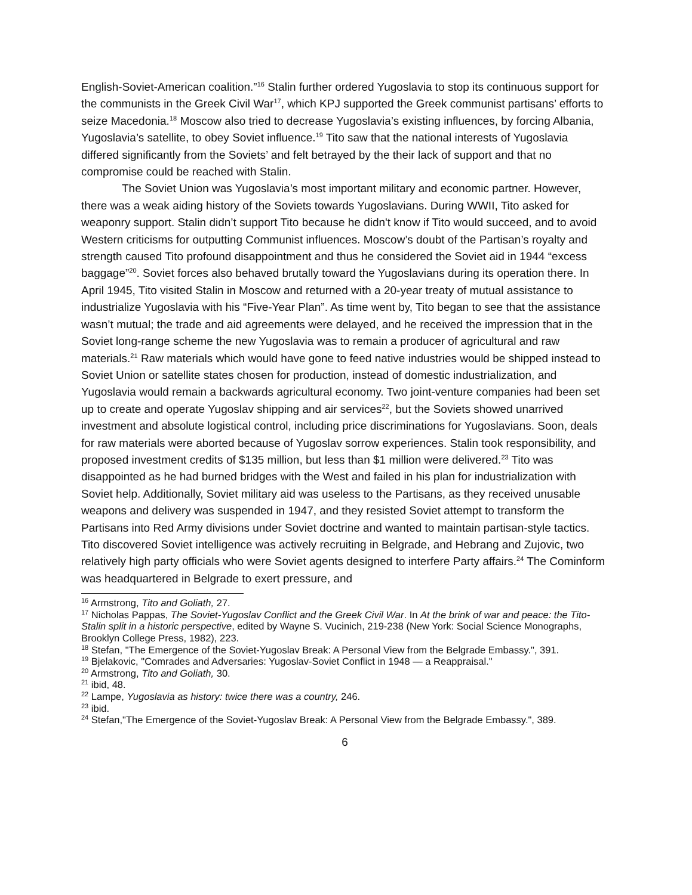English-Soviet-American coalition.”<sup>16</sup> Stalin further ordered Yugoslavia to stop its continuous support for the communists in the Greek Civil War<sup>17</sup>, which KPJ supported the Greek communist partisans’ efforts to seize Macedonia.<sup>18</sup> Moscow also tried to decrease Yugoslavia’s existing influences, by forcing Albania, Yugoslavia’s satellite, to obey Soviet influence.<sup>19</sup> Tito saw that the national interests of Yugoslavia differed significantly from the Soviets’ and felt betrayed by the their lack of support and that no compromise could be reached with Stalin.
The Soviet Union was Yugoslavia’s most important military and economic partner. However, there was a weak aiding history of the Soviets towards Yugoslavians. During WWII, Tito asked for weaponry support. Stalin didn’t support Tito because he didn't know if Tito would succeed, and to avoid Western criticisms for outputting Communist influences. Moscow’s doubt of the Partisan’s royalty and strength caused Tito profound disappointment and thus he considered the Soviet aid in 1944 “excess baggage”<sup>20</sup>. Soviet forces also behaved brutally toward the Yugoslavians during its operation there. In April 1945, Tito visited Stalin in Moscow and returned with a 20-year treaty of mutual assistance to industrialize Yugoslavia with his “Five-Year Plan”. As time went by, Tito began to see that the assistance wasn’t mutual; the trade and aid agreements were delayed, and he received the impression that in the Soviet long-range scheme the new Yugoslavia was to remain a producer of agricultural and raw materials.<sup>21</sup> Raw materials which would have gone to feed native industries would be shipped instead to Soviet Union or satellite states chosen for production, instead of domestic industrialization, and Yugoslavia would remain a backwards agricultural economy. Two joint-venture companies had been set up to create and operate Yugoslav shipping and air services<sup>22</sup>, but the Soviets showed unarrived investment and absolute logistical control, including price discriminations for Yugoslavians. Soon, deals for raw materials were aborted because of Yugoslav sorrow experiences. Stalin took responsibility, and proposed investment credits of $135 million, but less than $1 million were delivered.<sup>23</sup> Tito was disappointed as he had burned bridges with the West and failed in his plan for industrialization with Soviet help. Additionally, Soviet military aid was useless to the Partisans, as they received unusable weapons and delivery was suspended in 1947, and they resisted Soviet attempt to transform the Partisans into Red Army divisions under Soviet doctrine and wanted to maintain partisan-style tactics. Tito discovered Soviet intelligence was actively recruiting in Belgrade, and Hebrang and Zujovic, two relatively high party officials who were Soviet agents designed to interfere Party affairs.<sup>24</sup> The Cominform was headquartered in Belgrade to exert pressure, and
<sup>16</sup> Armstrong, Tito and Goliath, 27.
<sup>17</sup> Nicholas Pappas, The Soviet-Yugoslav Conflict and the Greek Civil War. In At the brink of war and peace: the Tito-Stalin split in a historic perspective, edited by Wayne S. Vucinich, 219-238 (New York: Social Science Monographs, Brooklyn College Press, 1982), 223.
<sup>18</sup> Stefan, "The Emergence of the Soviet-Yugoslav Break: A Personal View from the Belgrade Embassy.", 391.
<sup>19</sup> Bjelakovic, "Comrades and Adversaries: Yugoslav-Soviet Conflict in 1948 — a Reappraisal."
<sup>20</sup> Armstrong, Tito and Goliath, 30.
<sup>21</sup> ibid, 48.
<sup>22</sup> Lampe, Yugoslavia as history: twice there was a country, 246.
<sup>23</sup> ibid.
<sup>24</sup> Stefan,"The Emergence of the Soviet-Yugoslav Break: A Personal View from the Belgrade Embassy.", 389.
6